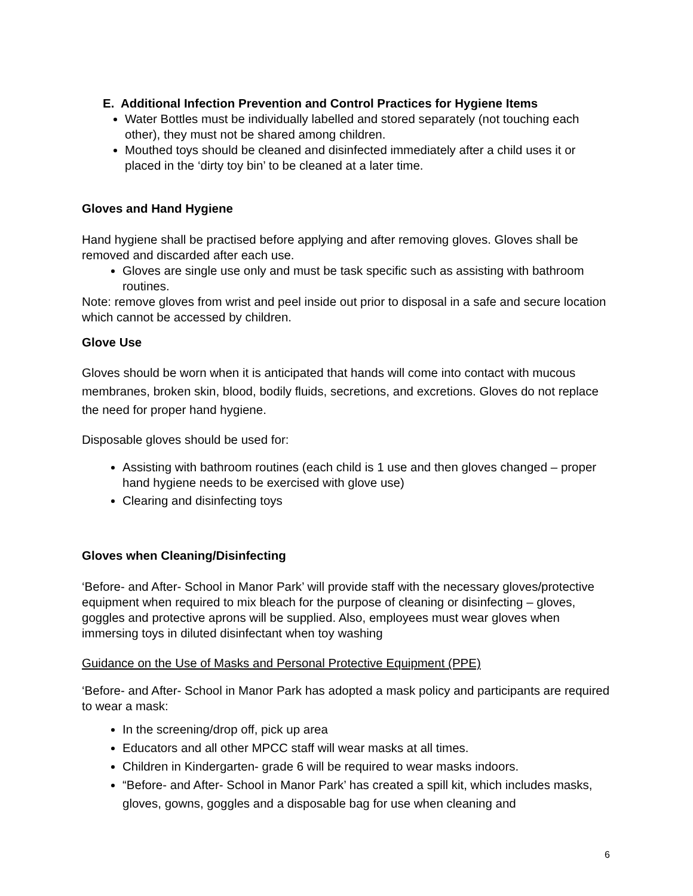E. Additional Infection Prevention and Control Practices for Hygiene Items
Water Bottles must be individually labelled and stored separately (not touching each other), they must not be shared among children.
Mouthed toys should be cleaned and disinfected immediately after a child uses it or placed in the ‘dirty toy bin’ to be cleaned at a later time.
Gloves and Hand Hygiene
Hand hygiene shall be practised before applying and after removing gloves. Gloves shall be removed and discarded after each use.
Gloves are single use only and must be task specific such as assisting with bathroom routines.
Note: remove gloves from wrist and peel inside out prior to disposal in a safe and secure location which cannot be accessed by children.
Glove Use
Gloves should be worn when it is anticipated that hands will come into contact with mucous membranes, broken skin, blood, bodily fluids, secretions, and excretions. Gloves do not replace the need for proper hand hygiene.
Disposable gloves should be used for:
Assisting with bathroom routines (each child is 1 use and then gloves changed – proper hand hygiene needs to be exercised with glove use)
Clearing and disinfecting toys
Gloves when Cleaning/Disinfecting
‘Before- and After- School in Manor Park’ will provide staff with the necessary gloves/protective equipment when required to mix bleach for the purpose of cleaning or disinfecting – gloves, goggles and protective aprons will be supplied. Also, employees must wear gloves when immersing toys in diluted disinfectant when toy washing
Guidance on the Use of Masks and Personal Protective Equipment (PPE)
‘Before- and After- School in Manor Park has adopted a mask policy and participants are required to wear a mask:
In the screening/drop off, pick up area
Educators and all other MPCC staff will wear masks at all times.
Children in Kindergarten- grade 6 will be required to wear masks indoors.
“Before- and After- School in Manor Park’ has created a spill kit, which includes masks, gloves, gowns, goggles and a disposable bag for use when cleaning and
6